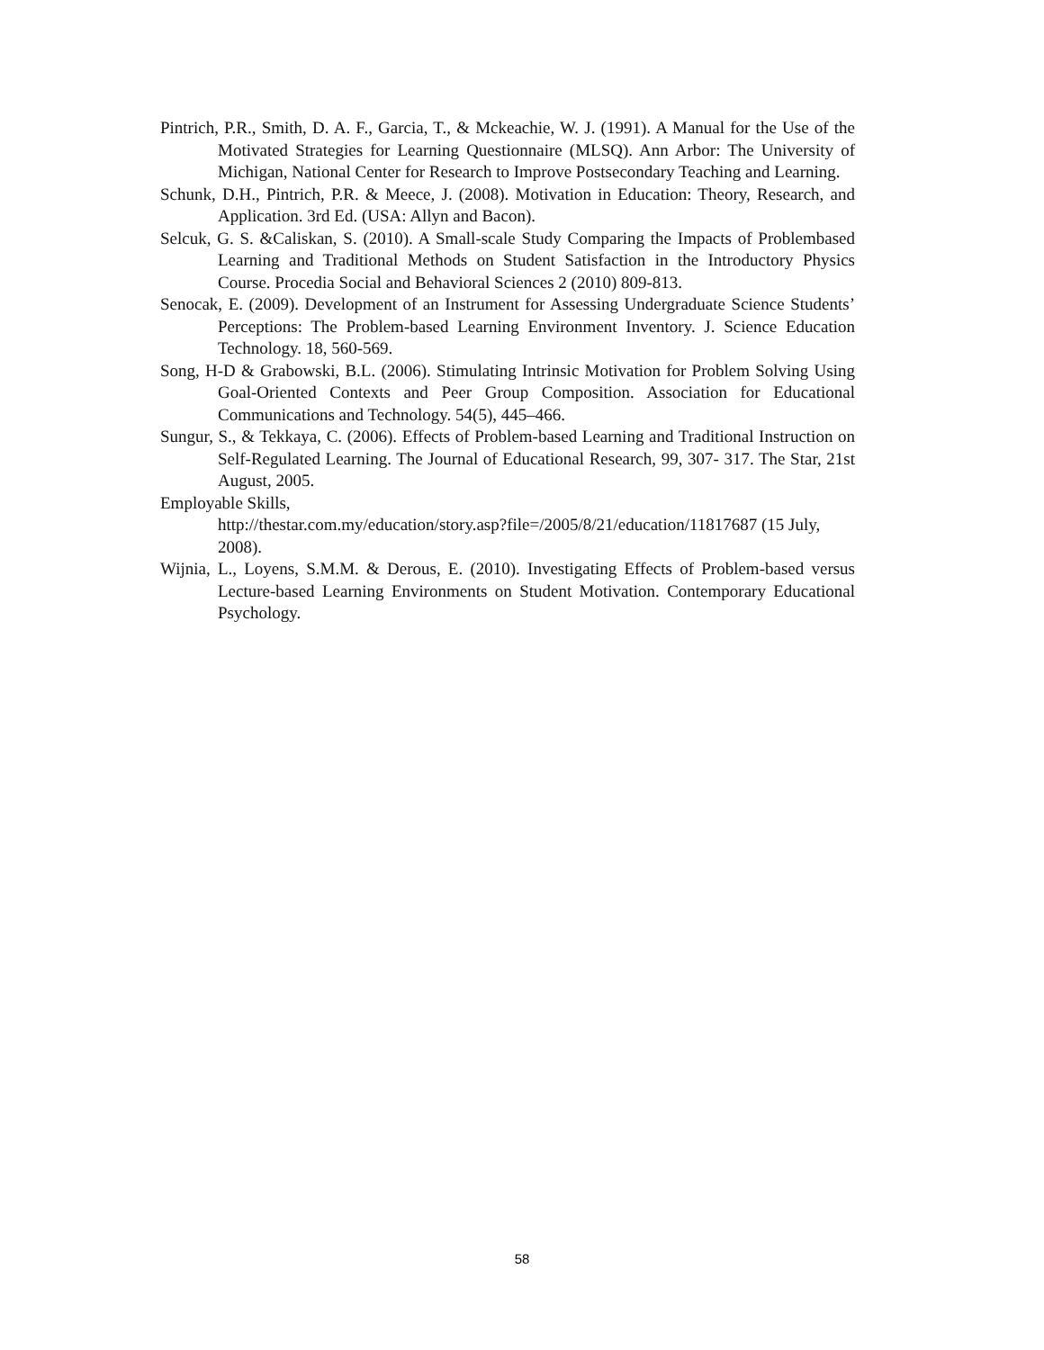Pintrich, P.R., Smith, D. A. F., Garcia, T., & Mckeachie, W. J. (1991). A Manual for the Use of the Motivated Strategies for Learning Questionnaire (MLSQ). Ann Arbor: The University of Michigan, National Center for Research to Improve Postsecondary Teaching and Learning.
Schunk, D.H., Pintrich, P.R. & Meece, J. (2008). Motivation in Education: Theory, Research, and Application. 3rd Ed. (USA: Allyn and Bacon).
Selcuk, G. S. &Caliskan, S. (2010). A Small-scale Study Comparing the Impacts of Problembased Learning and Traditional Methods on Student Satisfaction in the Introductory Physics Course. Procedia Social and Behavioral Sciences 2 (2010) 809-813.
Senocak, E. (2009). Development of an Instrument for Assessing Undergraduate Science Students’ Perceptions: The Problem-based Learning Environment Inventory. J. Science Education Technology. 18, 560-569.
Song, H-D & Grabowski, B.L. (2006). Stimulating Intrinsic Motivation for Problem Solving Using Goal-Oriented Contexts and Peer Group Composition. Association for Educational Communications and Technology. 54(5), 445–466.
Sungur, S., & Tekkaya, C. (2006). Effects of Problem-based Learning and Traditional Instruction on Self-Regulated Learning. The Journal of Educational Research, 99, 307- 317. The Star, 21st August, 2005.
Employable Skills,
http://thestar.com.my/education/story.asp?file=/2005/8/21/education/11817687 (15 July, 2008).
Wijnia, L., Loyens, S.M.M. & Derous, E. (2010). Investigating Effects of Problem-based versus Lecture-based Learning Environments on Student Motivation. Contemporary Educational Psychology.
58